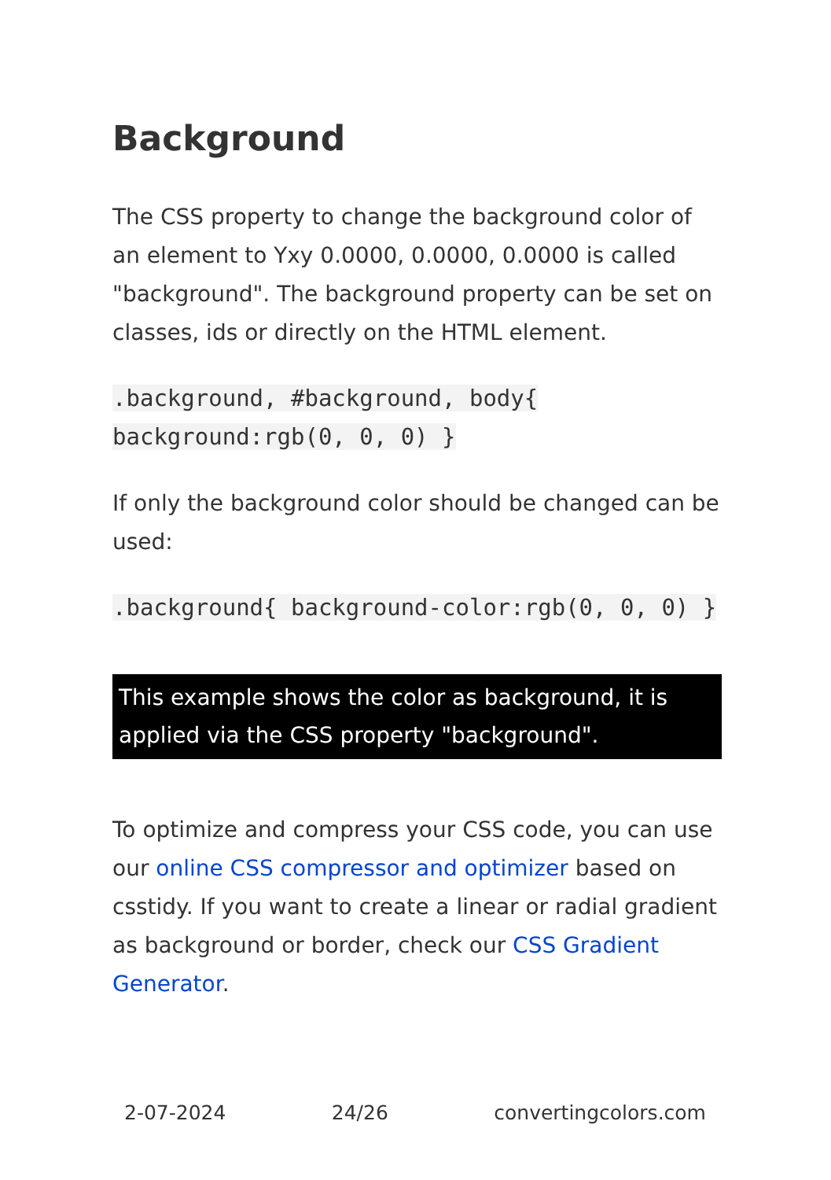Background
The CSS property to change the background color of an element to Yxy 0.0000, 0.0000, 0.0000 is called "background". The background property can be set on classes, ids or directly on the HTML element.
.background, #background, body{ background:rgb(0, 0, 0) }
If only the background color should be changed can be used:
.background{ background-color:rgb(0, 0, 0) }
This example shows the color as background, it is applied via the CSS property "background".
To optimize and compress your CSS code, you can use our online CSS compressor and optimizer based on csstidy. If you want to create a linear or radial gradient as background or border, check our CSS Gradient Generator.
2-07-2024 24/26 convertingcolors.com